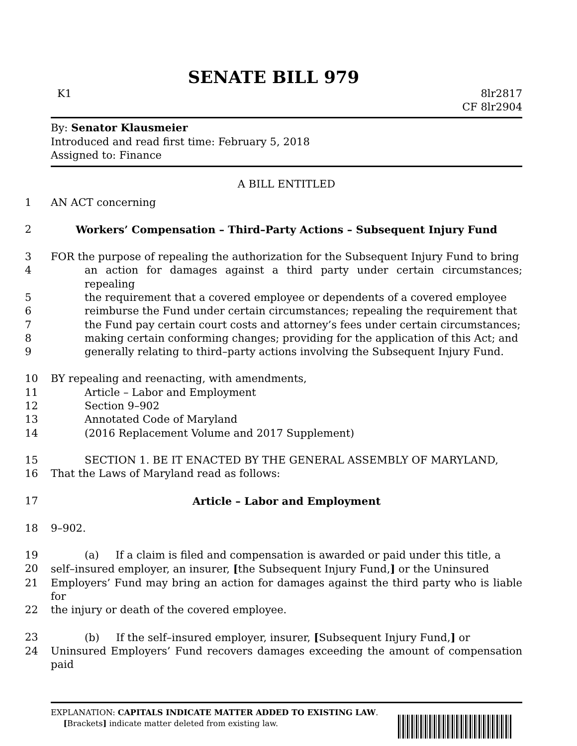SENATE BILL 979
K1 8lr2817
CF 8lr2904
By: Senator Klausmeier
Introduced and read first time: February 5, 2018
Assigned to: Finance
A BILL ENTITLED
1 AN ACT concerning
2 Workers’ Compensation – Third–Party Actions – Subsequent Injury Fund
3 FOR the purpose of repealing the authorization for the Subsequent Injury Fund to bring
4 an action for damages against a third party under certain circumstances; repealing
5 the requirement that a covered employee or dependents of a covered employee
6 reimburse the Fund under certain circumstances; repealing the requirement that
7 the Fund pay certain court costs and attorney’s fees under certain circumstances;
8 making certain conforming changes; providing for the application of this Act; and
9 generally relating to third–party actions involving the Subsequent Injury Fund.
10 BY repealing and reenacting, with amendments,
11 Article – Labor and Employment
12 Section 9–902
13 Annotated Code of Maryland
14 (2016 Replacement Volume and 2017 Supplement)
15 SECTION 1. BE IT ENACTED BY THE GENERAL ASSEMBLY OF MARYLAND,
16 That the Laws of Maryland read as follows:
17 Article – Labor and Employment
18 9–902.
19 (a) If a claim is filed and compensation is awarded or paid under this title, a
20 self–insured employer, an insurer, [the Subsequent Injury Fund,] or the Uninsured
21 Employers’ Fund may bring an action for damages against the third party who is liable for
22 the injury or death of the covered employee.
23 (b) If the self–insured employer, insurer, [Subsequent Injury Fund,] or
24 Uninsured Employers’ Fund recovers damages exceeding the amount of compensation paid
EXPLANATION: CAPITALS INDICATE MATTER ADDED TO EXISTING LAW.
[Brackets] indicate matter deleted from existing law.